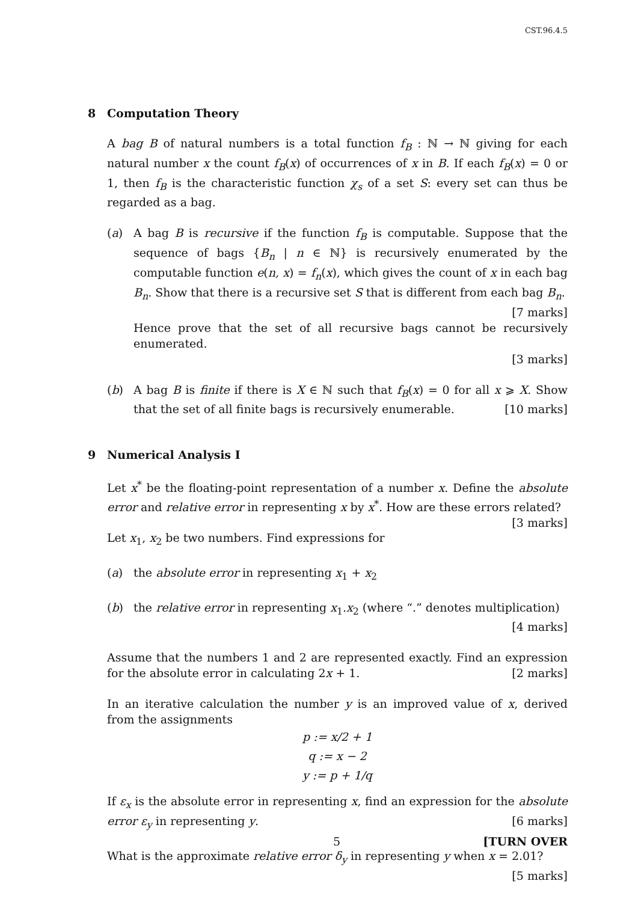CST.96.4.5
8 Computation Theory
A bag B of natural numbers is a total function f<sub>B</sub> : ℕ → ℕ giving for each natural number x the count f<sub>B</sub>(x) of occurrences of x in B. If each f<sub>B</sub>(x) = 0 or 1, then f<sub>B</sub> is the characteristic function χ<sub>s</sub> of a set S: every set can thus be regarded as a bag.
(a) A bag B is recursive if the function f<sub>B</sub> is computable. Suppose that the sequence of bags {B<sub>n</sub> | n ∈ ℕ} is recursively enumerated by the computable function e(n, x) = f<sub>n</sub>(x), which gives the count of x in each bag B<sub>n</sub>. Show that there is a recursive set S that is different from each bag B<sub>n</sub>. [7 marks]
Hence prove that the set of all recursive bags cannot be recursively enumerated.
[3 marks]
(b) A bag B is finite if there is X ∈ ℕ such that f<sub>B</sub>(x) = 0 for all x ⩾ X. Show that the set of all finite bags is recursively enumerable. [10 marks]
9 Numerical Analysis I
Let x<sup>*</sup> be the floating-point representation of a number x. Define the absolute error and relative error in representing x by x<sup>*</sup>. How are these errors related? [3 marks]
Let x<sub>1</sub>, x<sub>2</sub> be two numbers. Find expressions for
(a) the absolute error in representing x<sub>1</sub> + x<sub>2</sub>
(b) the relative error in representing x<sub>1</sub>.x<sub>2</sub> (where “.” denotes multiplication)
[4 marks]
Assume that the numbers 1 and 2 are represented exactly. Find an expression for the absolute error in calculating 2x + 1. [2 marks]
In an iterative calculation the number y is an improved value of x, derived from the assignments
p := x/2 + 1
q := x − 2
y := p + 1/q
If ε<sub>x</sub> is the absolute error in representing x, find an expression for the absolute error ε<sub>y</sub> in representing y. [6 marks]
What is the approximate relative error δ<sub>y</sub> in representing y when x = 2.01?
[5 marks]
5 [TURN OVER